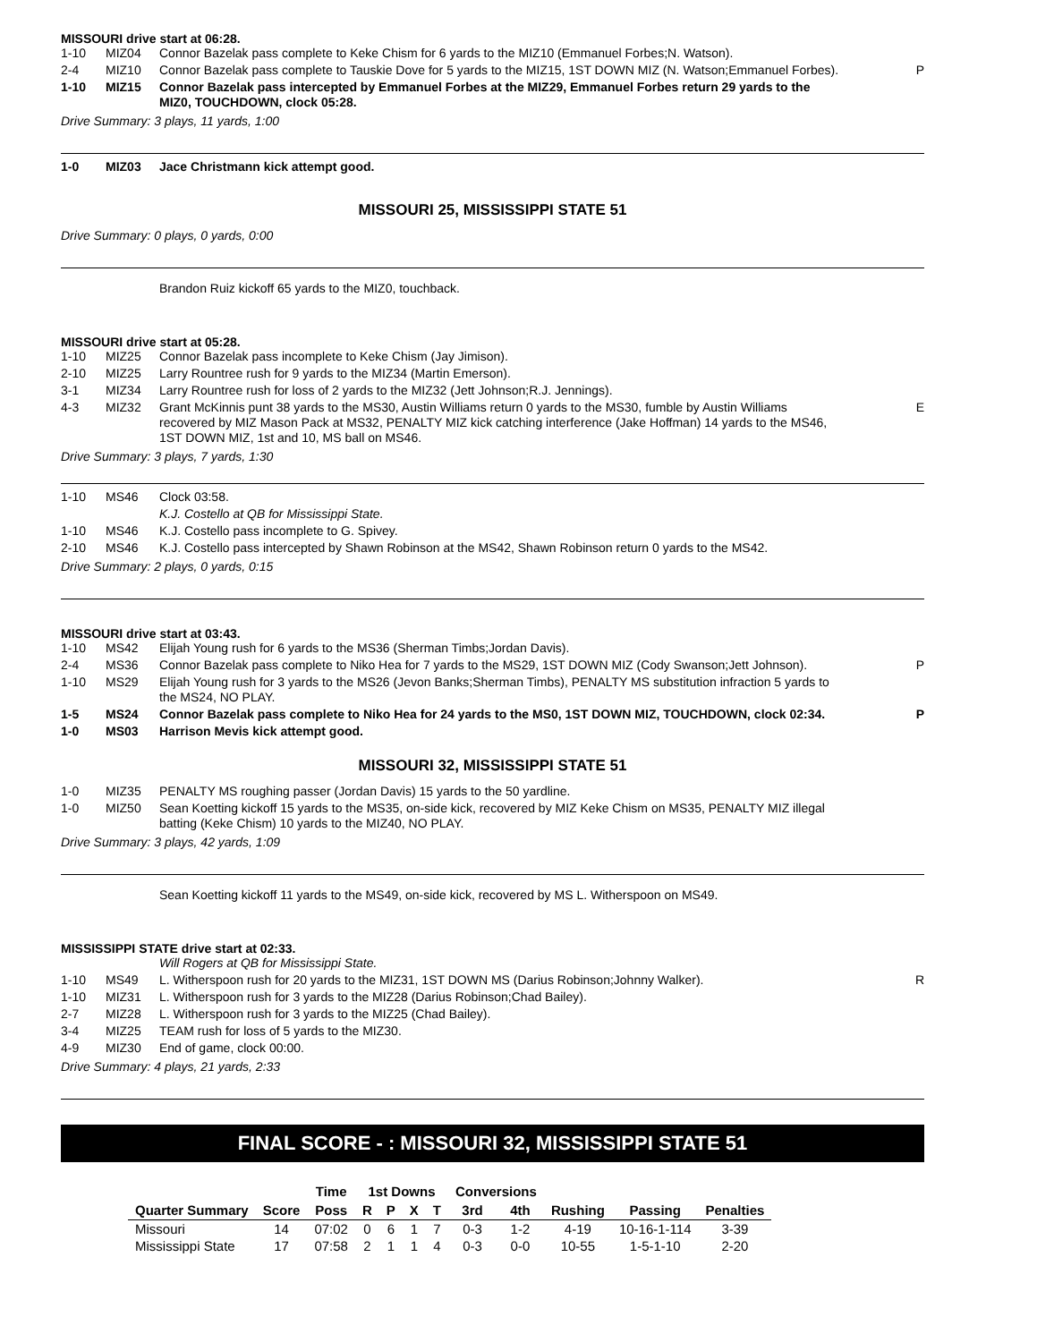MISSOURI drive start at 06:28.
| 1-10 | MIZ04 | Connor Bazelak pass complete to Keke Chism for 6 yards to the MIZ10 (Emmanuel Forbes;N. Watson). | |
| 2-4 | MIZ10 | Connor Bazelak pass complete to Tauskie Dove for 5 yards to the MIZ15, 1ST DOWN MIZ (N. Watson;Emmanuel Forbes). | P |
| 1-10 | MIZ15 | Connor Bazelak pass intercepted by Emmanuel Forbes at the MIZ29, Emmanuel Forbes return 29 yards to the MIZ0, TOUCHDOWN, clock 05:28. | |
Drive Summary: 3 plays, 11 yards, 1:00
| 1-0 | MIZ03 | Jace Christmann kick attempt good. | |
MISSOURI 25, MISSISSIPPI STATE 51
Drive Summary: 0 plays, 0 yards, 0:00
Brandon Ruiz kickoff 65 yards to the MIZ0, touchback.
MISSOURI drive start at 05:28.
| 1-10 | MIZ25 | Connor Bazelak pass incomplete to Keke Chism (Jay Jimison). | |
| 2-10 | MIZ25 | Larry Rountree rush for 9 yards to the MIZ34 (Martin Emerson). | |
| 3-1 | MIZ34 | Larry Rountree rush for loss of 2 yards to the MIZ32 (Jett Johnson;R.J. Jennings). | |
| 4-3 | MIZ32 | Grant McKinnis punt 38 yards to the MS30, Austin Williams return 0 yards to the MS30, fumble by Austin Williams recovered by MIZ Mason Pack at MS32, PENALTY MIZ kick catching interference (Jake Hoffman) 14 yards to the MS46, 1ST DOWN MIZ, 1st and 10, MS ball on MS46. | E |
Drive Summary: 3 plays, 7 yards, 1:30
| 1-10 | MS46 | Clock 03:58. | |
| | | K.J. Costello at QB for Mississippi State. | |
| 1-10 | MS46 | K.J. Costello pass incomplete to G. Spivey. | |
| 2-10 | MS46 | K.J. Costello pass intercepted by Shawn Robinson at the MS42, Shawn Robinson return 0 yards to the MS42. | |
Drive Summary: 2 plays, 0 yards, 0:15
MISSOURI drive start at 03:43.
| 1-10 | MS42 | Elijah Young rush for 6 yards to the MS36 (Sherman Timbs;Jordan Davis). | |
| 2-4 | MS36 | Connor Bazelak pass complete to Niko Hea for 7 yards to the MS29, 1ST DOWN MIZ (Cody Swanson;Jett Johnson). | P |
| 1-10 | MS29 | Elijah Young rush for 3 yards to the MS26 (Jevon Banks;Sherman Timbs), PENALTY MS substitution infraction 5 yards to the MS24, NO PLAY. | |
| 1-5 | MS24 | Connor Bazelak pass complete to Niko Hea for 24 yards to the MS0, 1ST DOWN MIZ, TOUCHDOWN, clock 02:34. | P |
| 1-0 | MS03 | Harrison Mevis kick attempt good. | |
MISSOURI 32, MISSISSIPPI STATE 51
| 1-0 | MIZ35 | PENALTY MS roughing passer (Jordan Davis) 15 yards to the 50 yardline. | |
| 1-0 | MIZ50 | Sean Koetting kickoff 15 yards to the MS35, on-side kick, recovered by MIZ Keke Chism on MS35, PENALTY MIZ illegal batting (Keke Chism) 10 yards to the MIZ40, NO PLAY. | |
Drive Summary: 3 plays, 42 yards, 1:09
Sean Koetting kickoff 11 yards to the MS49, on-side kick, recovered by MS L. Witherspoon on MS49.
MISSISSIPPI STATE drive start at 02:33.
| | | Will Rogers at QB for Mississippi State. | |
| 1-10 | MS49 | L. Witherspoon rush for 20 yards to the MIZ31, 1ST DOWN MS (Darius Robinson;Johnny Walker). | R |
| 1-10 | MIZ31 | L. Witherspoon rush for 3 yards to the MIZ28 (Darius Robinson;Chad Bailey). | |
| 2-7 | MIZ28 | L. Witherspoon rush for 3 yards to the MIZ25 (Chad Bailey). | |
| 3-4 | MIZ25 | TEAM rush for loss of 5 yards to the MIZ30. | |
| 4-9 | MIZ30 | End of game, clock 00:00. | |
Drive Summary: 4 plays, 21 yards, 2:33
FINAL SCORE - : MISSOURI 32, MISSISSIPPI STATE 51
| | | Time | 1st Downs | | | | Conversions | | | | |
| --- | --- | --- | --- | --- | --- | --- | --- | --- | --- | --- | --- |
| Quarter Summary | Score | Poss | R | P | X | T | 3rd | 4th | Rushing | Passing | Penalties |
| Missouri | 14 | 07:02 | 0 | 6 | 1 | 7 | 0-3 | 1-2 | 4-19 | 10-16-1-114 | 3-39 |
| Mississippi State | 17 | 07:58 | 2 | 1 | 1 | 4 | 0-3 | 0-0 | 10-55 | 1-5-1-10 | 2-20 |